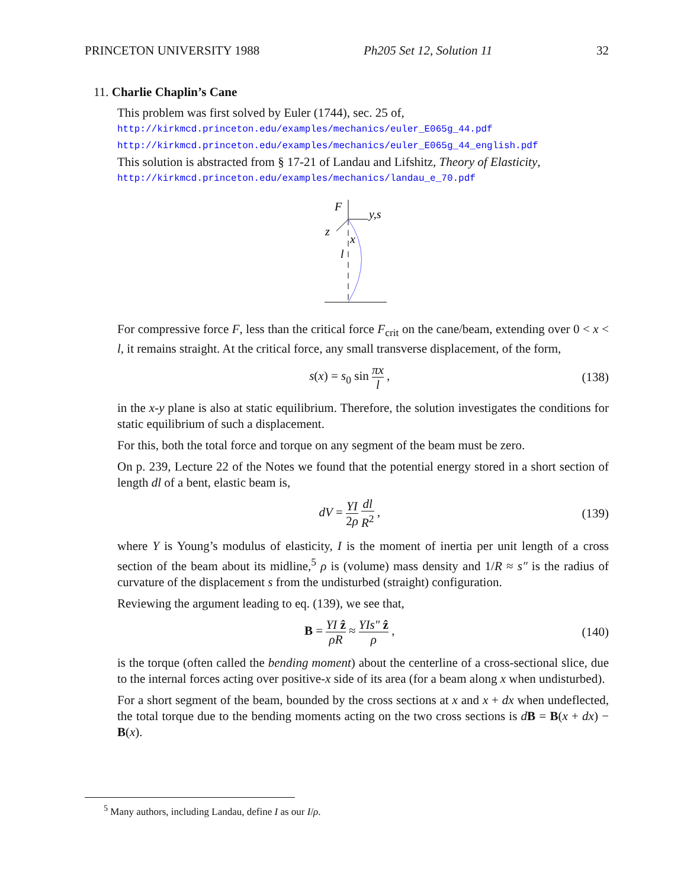PRINCETON UNIVERSITY 1988 Ph205 Set 12, Solution 11 32
11. Charlie Chaplin’s Cane
This problem was first solved by Euler (1744), sec. 25 of,
http://kirkmcd.princeton.edu/examples/mechanics/euler_E065g_44.pdf
http://kirkmcd.princeton.edu/examples/mechanics/euler_E065g_44_english.pdf
This solution is abstracted from § 17-21 of Landau and Lifshitz, Theory of Elasticity,
http://kirkmcd.princeton.edu/examples/mechanics/landau_e_70.pdf
F
y,s
z
x
l
For compressive force F, less than the critical force F<sub>crit</sub> on the cane/beam, extending over 0 < x < l, it remains straight. At the critical force, any small transverse displacement, of the form,
s(x) = s<sub>0</sub> sin πx l , (138)
in the x-y plane is also at static equilibrium. Therefore, the solution investigates the conditions for static equilibrium of such a displacement.
For this, both the total force and torque on any segment of the beam must be zero.
On p. 239, Lecture 22 of the Notes we found that the potential energy stored in a short section of length dl of a bent, elastic beam is,
dV = YI 2ρ dl R<sup>2</sup> , (139)
where Y is Young’s modulus of elasticity, I is the moment of inertia per unit length of a cross section of the beam about its midline,<sup>5</sup> ρ is (volume) mass density and 1/R ≈ s″ is the radius of curvature of the displacement s from the undisturbed (straight) configuration.
Reviewing the argument leading to eq. (139), we see that,
B = YI ẑ ρR ≈ YIs″ ẑ ρ , (140)
is the torque (often called the bending moment) about the centerline of a cross-sectional slice, due to the internal forces acting over positive-x side of its area (for a beam along x when undisturbed).
For a short segment of the beam, bounded by the cross sections at x and x + dx when undeflected, the total torque due to the bending moments acting on the two cross sections is dB = B(x + dx) − B(x).
<sup>5</sup> Many authors, including Landau, define I as our I/ρ.